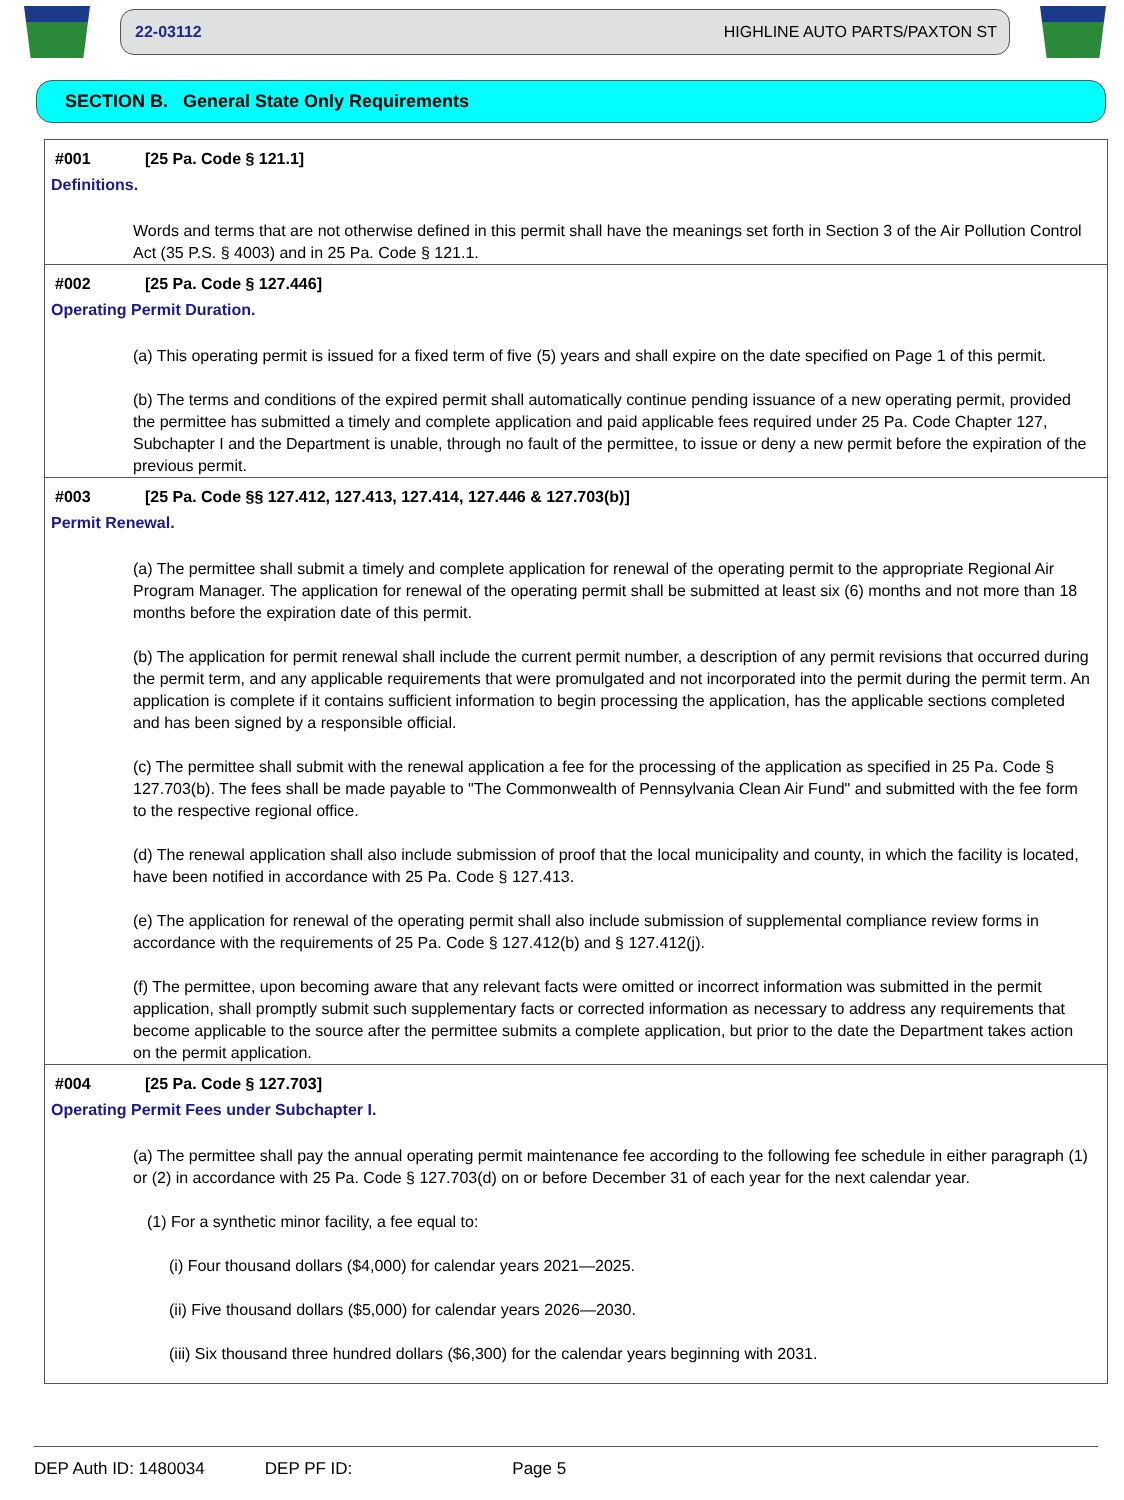22-03112 HIGHLINE AUTO PARTS/PAXTON ST
SECTION B. General State Only Requirements
#001 [25 Pa. Code § 121.1]
Definitions.
Words and terms that are not otherwise defined in this permit shall have the meanings set forth in Section 3 of the Air Pollution Control Act (35 P.S. § 4003) and in 25 Pa. Code § 121.1.
#002 [25 Pa. Code § 127.446]
Operating Permit Duration.
(a) This operating permit is issued for a fixed term of five (5) years and shall expire on the date specified on Page 1 of this permit.
(b) The terms and conditions of the expired permit shall automatically continue pending issuance of a new operating permit, provided the permittee has submitted a timely and complete application and paid applicable fees required under 25 Pa. Code Chapter 127, Subchapter I and the Department is unable, through no fault of the permittee, to issue or deny a new permit before the expiration of the previous permit.
#003 [25 Pa. Code §§ 127.412, 127.413, 127.414, 127.446 & 127.703(b)]
Permit Renewal.
(a) The permittee shall submit a timely and complete application for renewal of the operating permit to the appropriate Regional Air Program Manager. The application for renewal of the operating permit shall be submitted at least six (6) months and not more than 18 months before the expiration date of this permit.
(b) The application for permit renewal shall include the current permit number, a description of any permit revisions that occurred during the permit term, and any applicable requirements that were promulgated and not incorporated into the permit during the permit term. An application is complete if it contains sufficient information to begin processing the application, has the applicable sections completed and has been signed by a responsible official.
(c) The permittee shall submit with the renewal application a fee for the processing of the application as specified in 25 Pa. Code § 127.703(b). The fees shall be made payable to "The Commonwealth of Pennsylvania Clean Air Fund" and submitted with the fee form to the respective regional office.
(d) The renewal application shall also include submission of proof that the local municipality and county, in which the facility is located, have been notified in accordance with 25 Pa. Code § 127.413.
(e) The application for renewal of the operating permit shall also include submission of supplemental compliance review forms in accordance with the requirements of 25 Pa. Code § 127.412(b) and § 127.412(j).
(f) The permittee, upon becoming aware that any relevant facts were omitted or incorrect information was submitted in the permit application, shall promptly submit such supplementary facts or corrected information as necessary to address any requirements that become applicable to the source after the permittee submits a complete application, but prior to the date the Department takes action on the permit application.
#004 [25 Pa. Code § 127.703]
Operating Permit Fees under Subchapter I.
(a) The permittee shall pay the annual operating permit maintenance fee according to the following fee schedule in either paragraph (1) or (2) in accordance with 25 Pa. Code § 127.703(d) on or before December 31 of each year for the next calendar year.
(1) For a synthetic minor facility, a fee equal to:
(i) Four thousand dollars ($4,000) for calendar years 2021—2025.
(ii) Five thousand dollars ($5,000) for calendar years 2026—2030.
(iii) Six thousand three hundred dollars ($6,300) for the calendar years beginning with 2031.
DEP Auth ID: 1480034 DEP PF ID: Page 5